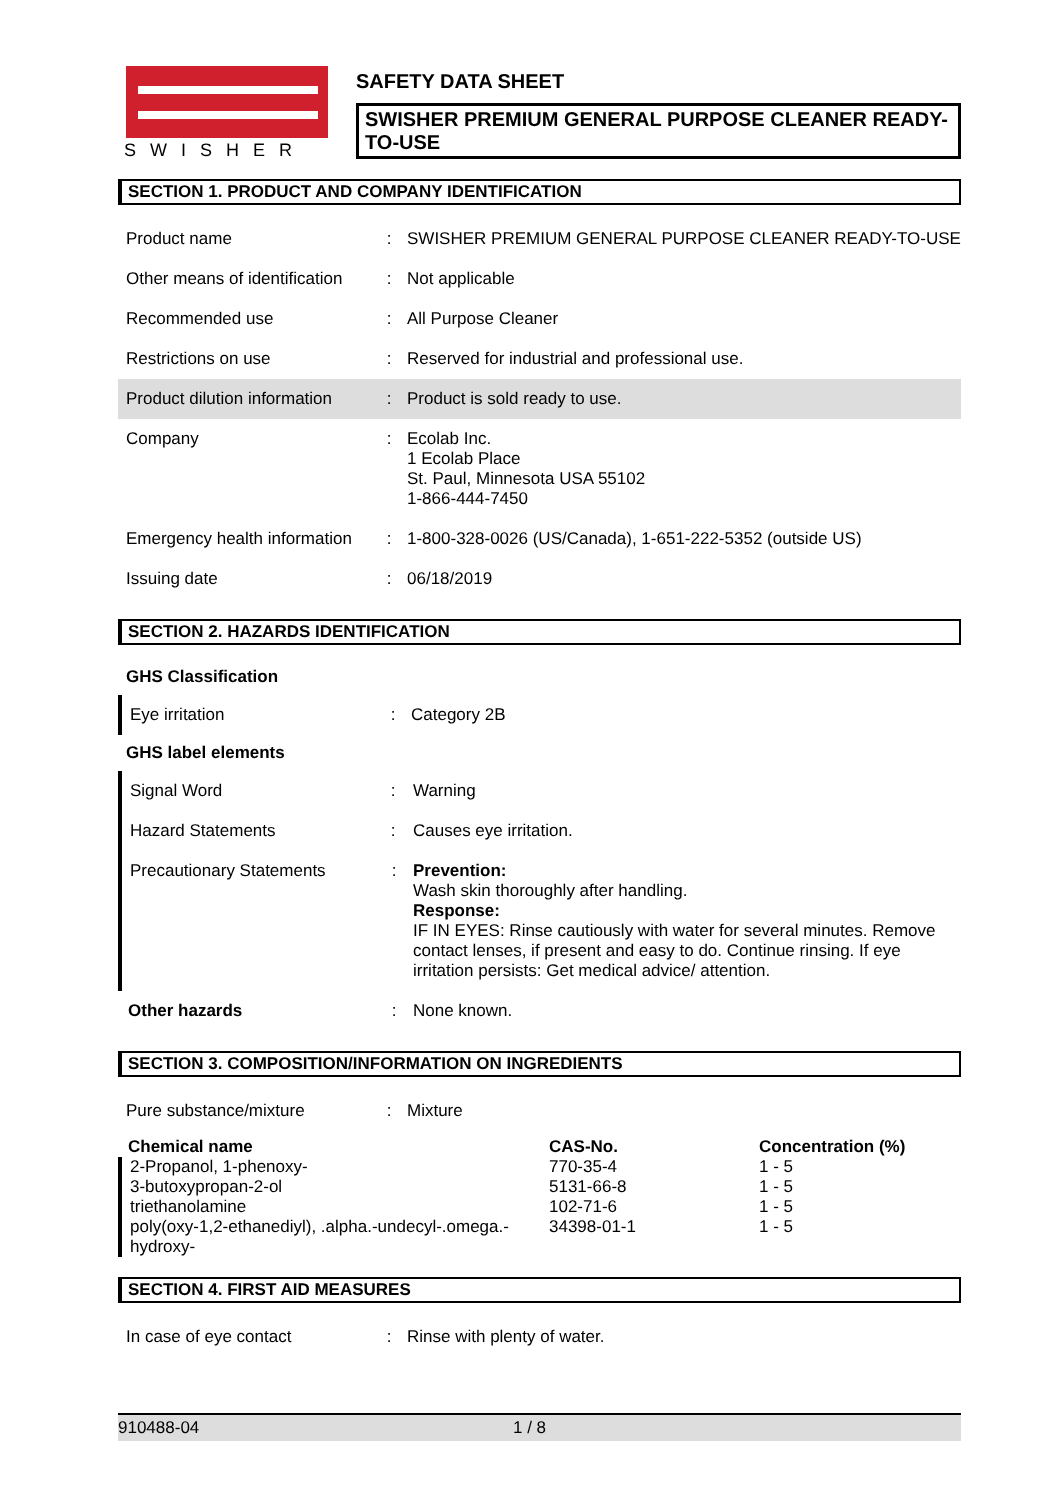SWISHER
SAFETY DATA SHEET
SWISHER PREMIUM GENERAL PURPOSE CLEANER READY-TO-USE
SECTION 1. PRODUCT AND COMPANY IDENTIFICATION
| Product name | : | SWISHER PREMIUM GENERAL PURPOSE CLEANER READY-TO-USE |
| Other means of identification | : | Not applicable |
| Recommended use | : | All Purpose Cleaner |
| Restrictions on use | : | Reserved for industrial and professional use. |
| Product dilution information | : | Product is sold ready to use. |
| Company | : | Ecolab Inc. 1 Ecolab Place St. Paul, Minnesota USA 55102 1-866-444-7450 |
| Emergency health information | : | 1-800-328-0026 (US/Canada), 1-651-222-5352 (outside US) |
| Issuing date | : | 06/18/2019 |
SECTION 2. HAZARDS IDENTIFICATION
GHS Classification
| Eye irritation | : | Category 2B |
GHS label elements
| Signal Word | : | Warning |
| Hazard Statements | : | Causes eye irritation. |
| Precautionary Statements | : | Prevention: Wash skin thoroughly after handling. Response: IF IN EYES: Rinse cautiously with water for several minutes. Remove contact lenses, if present and easy to do. Continue rinsing. If eye irritation persists: Get medical advice/ attention. |
| Other hazards | : | None known. |
SECTION 3. COMPOSITION/INFORMATION ON INGREDIENTS
| Pure substance/mixture | : | Mixture |
| Chemical name | CAS-No. | Concentration (%) |
| --- | --- | --- |
| 2-Propanol, 1-phenoxy- | 770-35-4 | 1 - 5 |
| 3-butoxypropan-2-ol | 5131-66-8 | 1 - 5 |
| triethanolamine | 102-71-6 | 1 - 5 |
| poly(oxy-1,2-ethanediyl), .alpha.-undecyl-.omega.-hydroxy- | 34398-01-1 | 1 - 5 |
SECTION 4. FIRST AID MEASURES
| In case of eye contact | : | Rinse with plenty of water. |
910488-04 1 / 8